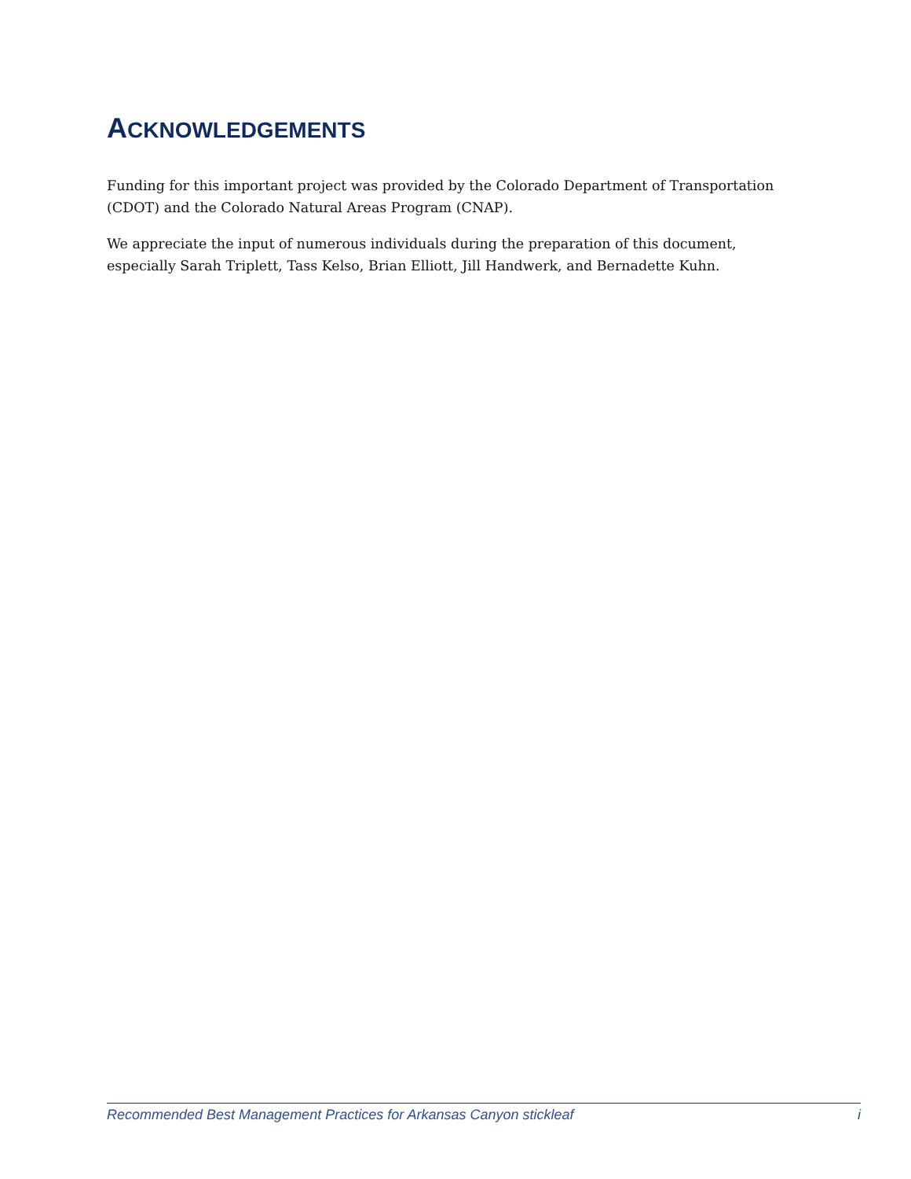ACKNOWLEDGEMENTS
Funding for this important project was provided by the Colorado Department of Transportation (CDOT) and the Colorado Natural Areas Program (CNAP).
We appreciate the input of numerous individuals during the preparation of this document, especially Sarah Triplett, Tass Kelso, Brian Elliott, Jill Handwerk, and Bernadette Kuhn.
Recommended Best Management Practices for Arkansas Canyon stickleaf i